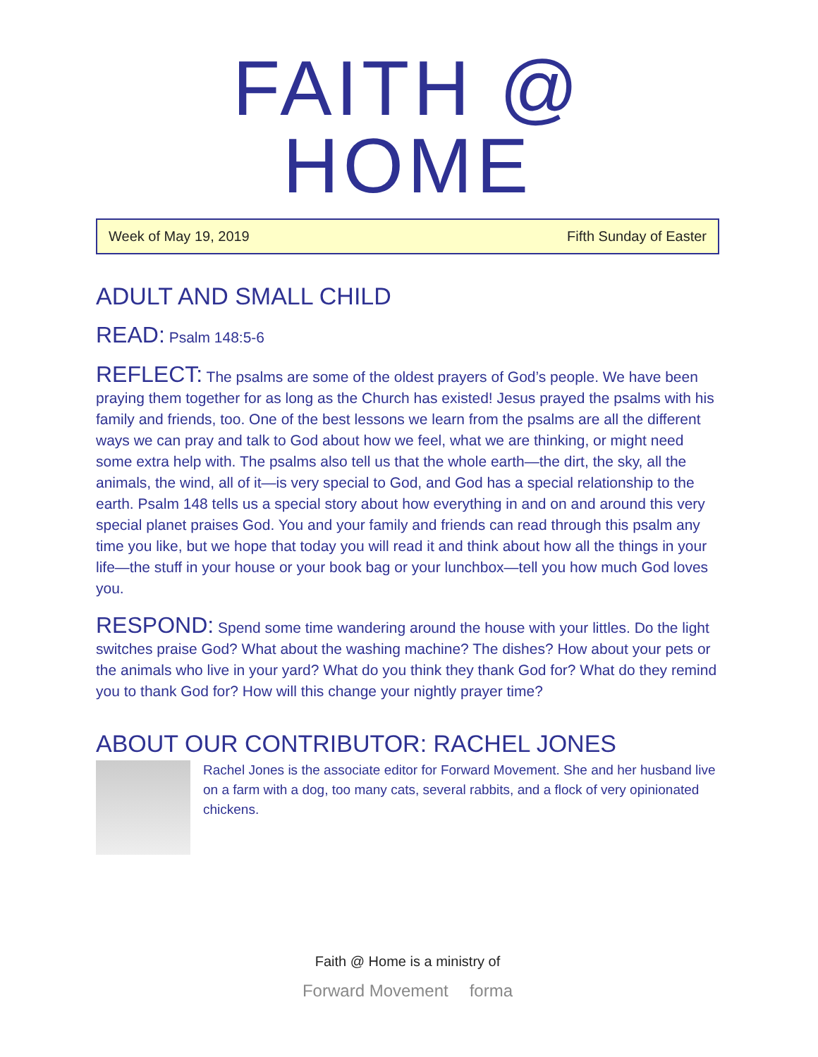FAITH @ HOME
Week of May 19, 2019 Fifth Sunday of Easter
ADULT AND SMALL CHILD
READ: Psalm 148:5-6
REFLECT: The psalms are some of the oldest prayers of God’s people. We have been praying them together for as long as the Church has existed! Jesus prayed the psalms with his family and friends, too. One of the best lessons we learn from the psalms are all the different ways we can pray and talk to God about how we feel, what we are thinking, or might need some extra help with. The psalms also tell us that the whole earth—the dirt, the sky, all the animals, the wind, all of it—is very special to God, and God has a special relationship to the earth. Psalm 148 tells us a special story about how everything in and on and around this very special planet praises God. You and your family and friends can read through this psalm any time you like, but we hope that today you will read it and think about how all the things in your life—the stuff in your house or your book bag or your lunchbox—tell you how much God loves you.
RESPOND: Spend some time wandering around the house with your littles. Do the light switches praise God? What about the washing machine? The dishes? How about your pets or the animals who live in your yard? What do you think they thank God for? What do they remind you to thank God for? How will this change your nightly prayer time?
ABOUT OUR CONTRIBUTOR: RACHEL JONES
Rachel Jones is the associate editor for Forward Movement. She and her husband live on a farm with a dog, too many cats, several rabbits, and a flock of very opinionated chickens.
Faith @ Home is a ministry of
Forward Movement forma